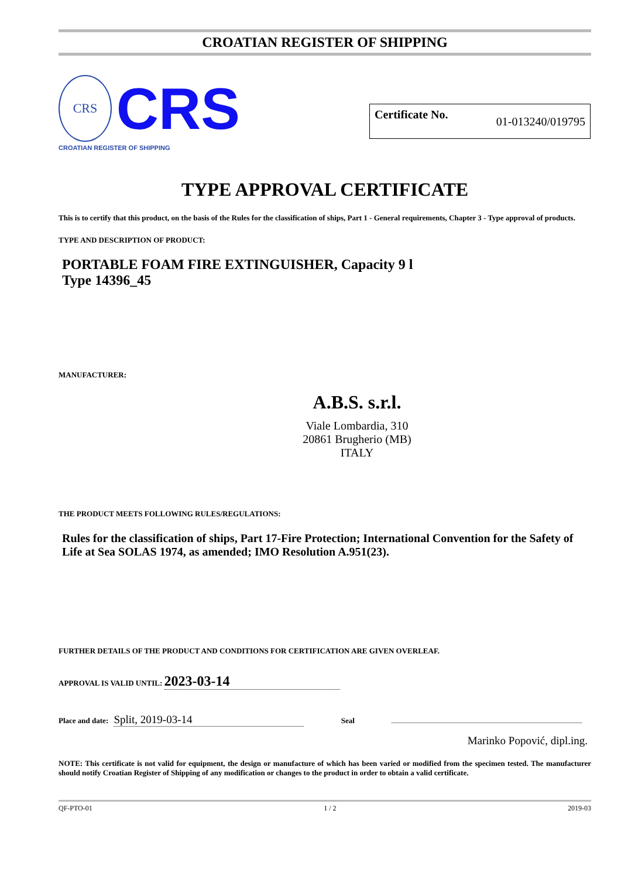CROATIAN REGISTER OF SHIPPING
CRS
CRS
CROATIAN REGISTER OF SHIPPING
Certificate No. 01-013240/019795
TYPE APPROVAL CERTIFICATE
This is to certify that this product, on the basis of the Rules for the classification of ships, Part 1 - General requirements, Chapter 3 - Type approval of products.
TYPE AND DESCRIPTION OF PRODUCT:
PORTABLE FOAM FIRE EXTINGUISHER, Capacity 9 l
Type 14396_45
MANUFACTURER:
A.B.S. s.r.l.
Viale Lombardia, 310
20861 Brugherio (MB)
ITALY
THE PRODUCT MEETS FOLLOWING RULES/REGULATIONS:
Rules for the classification of ships, Part 17-Fire Protection; International Convention for the Safety of Life at Sea SOLAS 1974, as amended; IMO Resolution A.951(23).
FURTHER DETAILS OF THE PRODUCT AND CONDITIONS FOR CERTIFICATION ARE GIVEN OVERLEAF.
APPROVAL IS VALID UNTIL: 2023-03-14
Place and date: Split, 2019-03-14 Seal
Marinko Popović, dipl.ing.
NOTE: This certificate is not valid for equipment, the design or manufacture of which has been varied or modified from the specimen tested. The manufacturer should notify Croatian Register of Shipping of any modification or changes to the product in order to obtain a valid certificate.
QF-PTO-01 1 / 2 2019-03